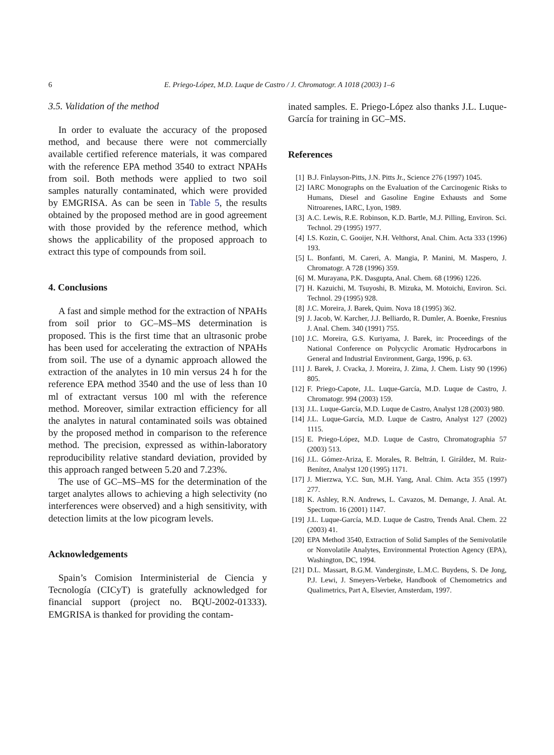6 E. Priego-López, M.D. Luque de Castro / J. Chromatogr. A 1018 (2003) 1–6
3.5. Validation of the method
In order to evaluate the accuracy of the proposed method, and because there were not commercially available certified reference materials, it was compared with the reference EPA method 3540 to extract NPAHs from soil. Both methods were applied to two soil samples naturally contaminated, which were provided by EMGRISA. As can be seen in Table 5, the results obtained by the proposed method are in good agreement with those provided by the reference method, which shows the applicability of the proposed approach to extract this type of compounds from soil.
4. Conclusions
A fast and simple method for the extraction of NPAHs from soil prior to GC–MS–MS determination is proposed. This is the first time that an ultrasonic probe has been used for accelerating the extraction of NPAHs from soil. The use of a dynamic approach allowed the extraction of the analytes in 10 min versus 24 h for the reference EPA method 3540 and the use of less than 10 ml of extractant versus 100 ml with the reference method. Moreover, similar extraction efficiency for all the analytes in natural contaminated soils was obtained by the proposed method in comparison to the reference method. The precision, expressed as within-laboratory reproducibility relative standard deviation, provided by this approach ranged between 5.20 and 7.23%.
The use of GC–MS–MS for the determination of the target analytes allows to achieving a high selectivity (no interferences were observed) and a high sensitivity, with detection limits at the low picogram levels.
Acknowledgements
Spain’s Comision Interministerial de Ciencia y Tecnología (CICyT) is gratefully acknowledged for financial support (project no. BQU-2002-01333). EMGRISA is thanked for providing the contam-
inated samples. E. Priego-López also thanks J.L. Luque-García for training in GC–MS.
References
[1] B.J. Finlayson-Pitts, J.N. Pitts Jr., Science 276 (1997) 1045.
[2] IARC Monographs on the Evaluation of the Carcinogenic Risks to Humans, Diesel and Gasoline Engine Exhausts and Some Nitroarenes, IARC, Lyon, 1989.
[3] A.C. Lewis, R.E. Robinson, K.D. Bartle, M.J. Pilling, Environ. Sci. Technol. 29 (1995) 1977.
[4] I.S. Kozin, C. Gooijer, N.H. Velthorst, Anal. Chim. Acta 333 (1996) 193.
[5] L. Bonfanti, M. Careri, A. Mangia, P. Manini, M. Maspero, J. Chromatogr. A 728 (1996) 359.
[6] M. Murayana, P.K. Dasgupta, Anal. Chem. 68 (1996) 1226.
[7] H. Kazuichi, M. Tsuyoshi, B. Mizuka, M. Motoichi, Environ. Sci. Technol. 29 (1995) 928.
[8] J.C. Moreira, J. Barek, Quim. Nova 18 (1995) 362.
[9] J. Jacob, W. Karcher, J.J. Belliardo, R. Dumler, A. Boenke, Fresnius J. Anal. Chem. 340 (1991) 755.
[10] J.C. Moreira, G.S. Kuriyama, J. Barek, in: Proceedings of the National Conference on Polycyclic Aromatic Hydrocarbons in General and Industrial Environment, Garga, 1996, p. 63.
[11] J. Barek, J. Cvacka, J. Moreira, J. Zima, J. Chem. Listy 90 (1996) 805.
[12] F. Priego-Capote, J.L. Luque-García, M.D. Luque de Castro, J. Chromatogr. 994 (2003) 159.
[13] J.L. Luque-García, M.D. Luque de Castro, Analyst 128 (2003) 980.
[14] J.L. Luque-García, M.D. Luque de Castro, Analyst 127 (2002) 1115.
[15] E. Priego-López, M.D. Luque de Castro, Chromatographia 57 (2003) 513.
[16] J.L. Gómez-Ariza, E. Morales, R. Beltrán, I. Giráldez, M. Ruiz-Benítez, Analyst 120 (1995) 1171.
[17] J. Mierzwa, Y.C. Sun, M.H. Yang, Anal. Chim. Acta 355 (1997) 277.
[18] K. Ashley, R.N. Andrews, L. Cavazos, M. Demange, J. Anal. At. Spectrom. 16 (2001) 1147.
[19] J.L. Luque-García, M.D. Luque de Castro, Trends Anal. Chem. 22 (2003) 41.
[20] EPA Method 3540, Extraction of Solid Samples of the Semivolatile or Nonvolatile Analytes, Environmental Protection Agency (EPA), Washington, DC, 1994.
[21] D.L. Massart, B.G.M. Vanderginste, L.M.C. Buydens, S. De Jong, P.J. Lewi, J. Smeyers-Verbeke, Handbook of Chemometrics and Qualimetrics, Part A, Elsevier, Amsterdam, 1997.